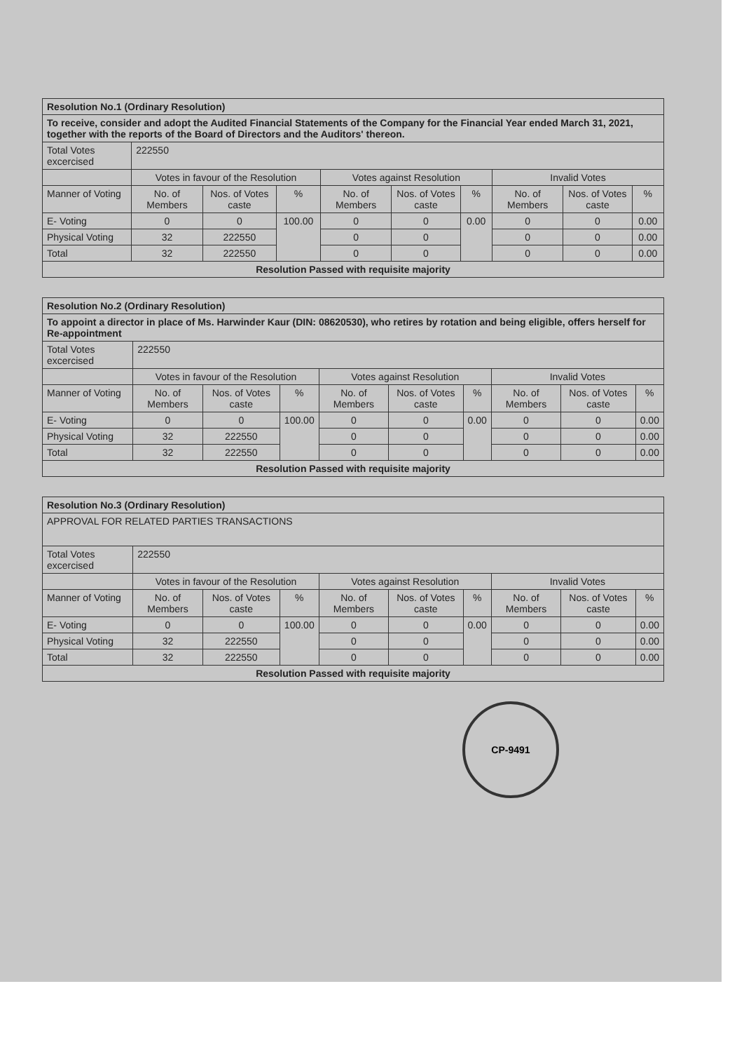| Resolution No.1 (Ordinary Resolution) | | | | | | | | | |
| To receive, consider and adopt the Audited Financial Statements of the Company for the Financial Year ended March 31, 2021, together with the reports of the Board of Directors and the Auditors' thereon. | | | | | | | | | |
| Total Votes excercised | 222550 | | | | | | | | |
| | Votes in favour of the Resolution | | | Votes against Resolution | | | Invalid Votes | | |
| Manner of Voting | No. of Members | Nos. of Votes caste | % | No. of Members | Nos. of Votes caste | % | No. of Members | Nos. of Votes caste | % |
| E- Voting | 0 | 0 | 100.00 | 0 | 0 | 0.00 | 0 | 0 | 0.00 |
| Physical Voting | 32 | 222550 | | 0 | 0 | | 0 | 0 | 0.00 |
| Total | 32 | 222550 | | 0 | 0 | | 0 | 0 | 0.00 |
| Resolution Passed with requisite majority | | | | | | | | | |
| Resolution No.2 (Ordinary Resolution) | | | | | | | | | |
| To appoint a director in place of Ms. Harwinder Kaur (DIN: 08620530), who retires by rotation and being eligible, offers herself for Re-appointment | | | | | | | | | |
| Total Votes excercised | 222550 | | | | | | | | |
| | Votes in favour of the Resolution | | | Votes against Resolution | | | Invalid Votes | | |
| Manner of Voting | No. of Members | Nos. of Votes caste | % | No. of Members | Nos. of Votes caste | % | No. of Members | Nos. of Votes caste | % |
| E- Voting | 0 | 0 | 100.00 | 0 | 0 | 0.00 | 0 | 0 | 0.00 |
| Physical Voting | 32 | 222550 | | 0 | 0 | | 0 | 0 | 0.00 |
| Total | 32 | 222550 | | 0 | 0 | | 0 | 0 | 0.00 |
| Resolution Passed with requisite majority | | | | | | | | | |
| Resolution No.3 (Ordinary Resolution) | | | | | | | | | |
| APPROVAL FOR RELATED PARTIES TRANSACTIONS | | | | | | | | | |
| Total Votes excercised | 222550 | | | | | | | | |
| | Votes in favour of the Resolution | | | Votes against Resolution | | | Invalid Votes | | |
| Manner of Voting | No. of Members | Nos. of Votes caste | % | No. of Members | Nos. of Votes caste | % | No. of Members | Nos. of Votes caste | % |
| E- Voting | 0 | 0 | 100.00 | 0 | 0 | 0.00 | 0 | 0 | 0.00 |
| Physical Voting | 32 | 222550 | | 0 | 0 | | 0 | 0 | 0.00 |
| Total | 32 | 222550 | | 0 | 0 | | 0 | 0 | 0.00 |
| Resolution Passed with requisite majority | | | | | | | | | |
CP-9491